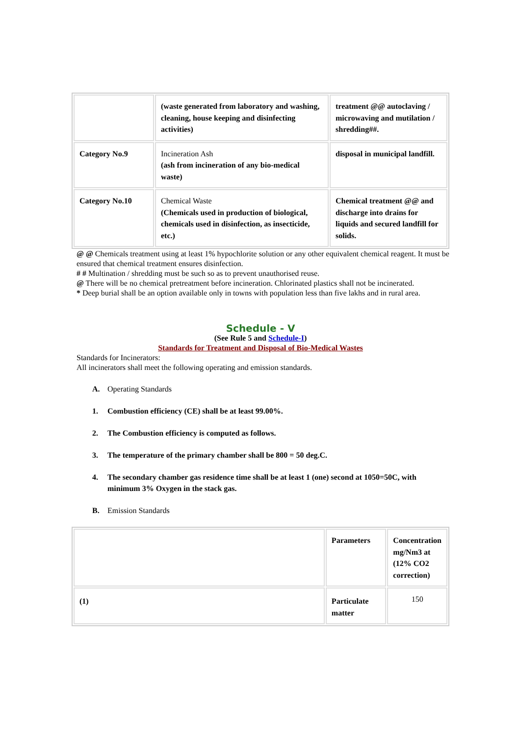| | (waste generated from laboratory and washing, cleaning, house keeping and disinfecting activities) | treatment @@ autoclaving / microwaving and mutilation / shredding##. |
| Category No.9 | Incineration Ash (ash from incineration of any bio-medical waste) | disposal in municipal landfill. |
| Category No.10 | Chemical Waste (Chemicals used in production of biological, chemicals used in disinfection, as insecticide, etc.) | Chemical treatment @@ and discharge into drains for liquids and secured landfill for solids. |
@ @ Chemicals treatment using at least 1% hypochlorite solution or any other equivalent chemical reagent. It must be ensured that chemical treatment ensures disinfection.
# # Multination / shredding must be such so as to prevent unauthorised reuse.
@ There will be no chemical pretreatment before incineration. Chlorinated plastics shall not be incinerated.
* Deep burial shall be an option available only in towns with population less than five lakhs and in rural area.
Schedule - V
(See Rule 5 and Schedule-I)
Standards for Treatment and Disposal of Bio-Medical Wastes
Standards for Incinerators:
All incinerators shall meet the following operating and emission standards.
A. Operating Standards
1. Combustion efficiency (CE) shall be at least 99.00%.
2. The Combustion efficiency is computed as follows.
3. The temperature of the primary chamber shall be 800 = 50 deg.C.
4. The secondary chamber gas residence time shall be at least 1 (one) second at 1050=50C, with minimum 3% Oxygen in the stack gas.
B. Emission Standards
| | Parameters | Concentration mg/Nm3 at (12% CO2 correction) |
| (1) | Particulate matter | 150 |